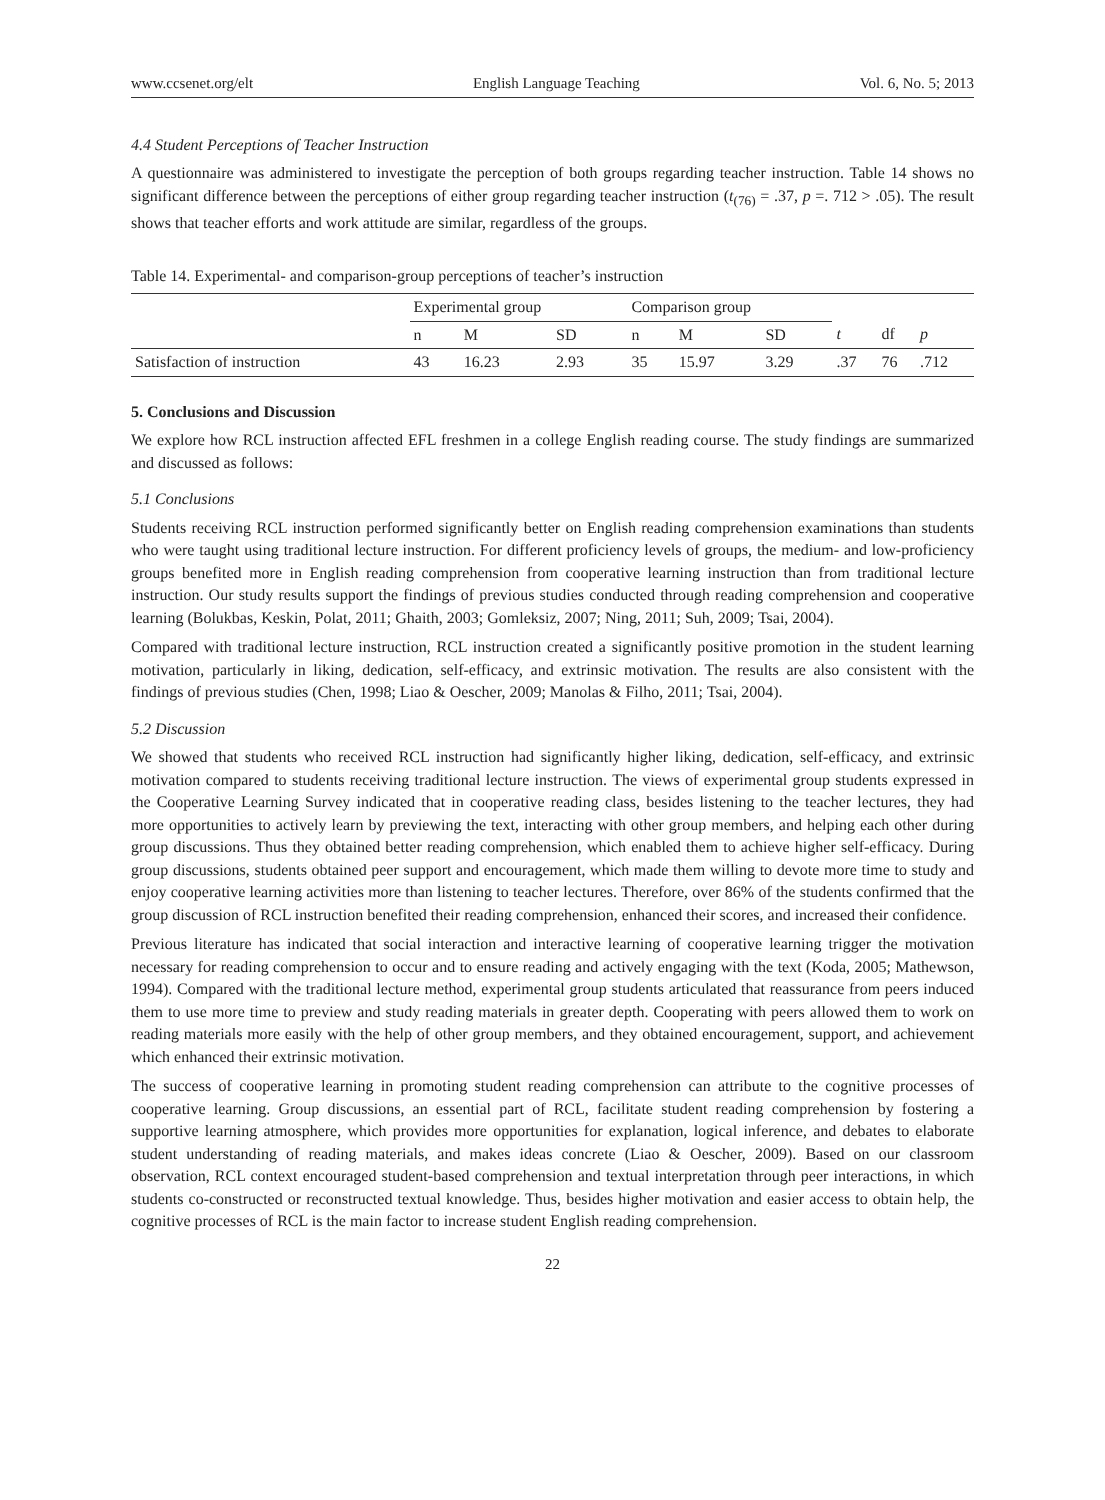www.ccsenet.org/elt English Language Teaching Vol. 6, No. 5; 2013
4.4 Student Perceptions of Teacher Instruction
A questionnaire was administered to investigate the perception of both groups regarding teacher instruction. Table 14 shows no significant difference between the perceptions of either group regarding teacher instruction (t<sub>(76)</sub> = .37, p =. 712 > .05). The result shows that teacher efforts and work attitude are similar, regardless of the groups.
Table 14. Experimental- and comparison-group perceptions of teacher’s instruction
| | Experimental group | | | Comparison group | | | | | |
| --- | --- | --- | --- | --- | --- | --- | --- | --- | --- |
| | n | M | SD | n | M | SD | t | df | p |
| Satisfaction of instruction | 43 | 16.23 | 2.93 | 35 | 15.97 | 3.29 | .37 | 76 | .712 |
5. Conclusions and Discussion
We explore how RCL instruction affected EFL freshmen in a college English reading course. The study findings are summarized and discussed as follows:
5.1 Conclusions
Students receiving RCL instruction performed significantly better on English reading comprehension examinations than students who were taught using traditional lecture instruction. For different proficiency levels of groups, the medium- and low-proficiency groups benefited more in English reading comprehension from cooperative learning instruction than from traditional lecture instruction. Our study results support the findings of previous studies conducted through reading comprehension and cooperative learning (Bolukbas, Keskin, Polat, 2011; Ghaith, 2003; Gomleksiz, 2007; Ning, 2011; Suh, 2009; Tsai, 2004).
Compared with traditional lecture instruction, RCL instruction created a significantly positive promotion in the student learning motivation, particularly in liking, dedication, self-efficacy, and extrinsic motivation. The results are also consistent with the findings of previous studies (Chen, 1998; Liao & Oescher, 2009; Manolas & Filho, 2011; Tsai, 2004).
5.2 Discussion
We showed that students who received RCL instruction had significantly higher liking, dedication, self-efficacy, and extrinsic motivation compared to students receiving traditional lecture instruction. The views of experimental group students expressed in the Cooperative Learning Survey indicated that in cooperative reading class, besides listening to the teacher lectures, they had more opportunities to actively learn by previewing the text, interacting with other group members, and helping each other during group discussions. Thus they obtained better reading comprehension, which enabled them to achieve higher self-efficacy. During group discussions, students obtained peer support and encouragement, which made them willing to devote more time to study and enjoy cooperative learning activities more than listening to teacher lectures. Therefore, over 86% of the students confirmed that the group discussion of RCL instruction benefited their reading comprehension, enhanced their scores, and increased their confidence.
Previous literature has indicated that social interaction and interactive learning of cooperative learning trigger the motivation necessary for reading comprehension to occur and to ensure reading and actively engaging with the text (Koda, 2005; Mathewson, 1994). Compared with the traditional lecture method, experimental group students articulated that reassurance from peers induced them to use more time to preview and study reading materials in greater depth. Cooperating with peers allowed them to work on reading materials more easily with the help of other group members, and they obtained encouragement, support, and achievement which enhanced their extrinsic motivation.
The success of cooperative learning in promoting student reading comprehension can attribute to the cognitive processes of cooperative learning. Group discussions, an essential part of RCL, facilitate student reading comprehension by fostering a supportive learning atmosphere, which provides more opportunities for explanation, logical inference, and debates to elaborate student understanding of reading materials, and makes ideas concrete (Liao & Oescher, 2009). Based on our classroom observation, RCL context encouraged student-based comprehension and textual interpretation through peer interactions, in which students co-constructed or reconstructed textual knowledge. Thus, besides higher motivation and easier access to obtain help, the cognitive processes of RCL is the main factor to increase student English reading comprehension.
22